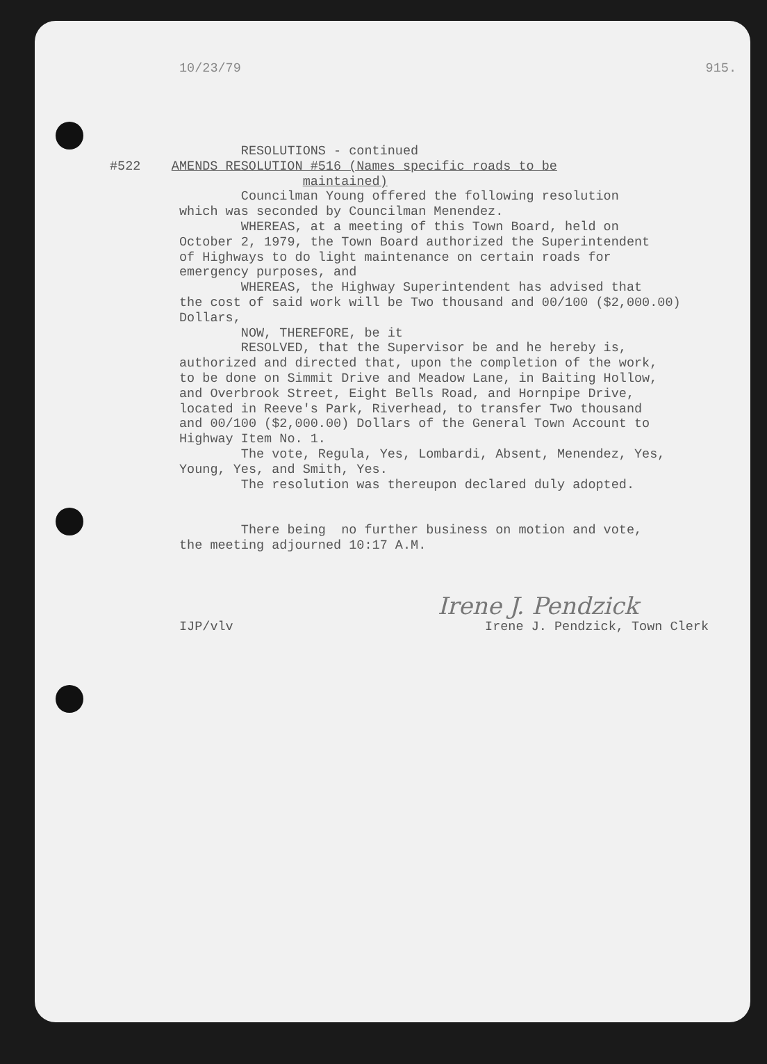10/23/79 915.
RESOLUTIONS - continued #522 AMENDS RESOLUTION #516 (Names specific roads to be maintained) Councilman Young offered the following resolution which was seconded by Councilman Menendez. WHEREAS, at a meeting of this Town Board, held on October 2, 1979, the Town Board authorized the Superintendent of Highways to do light maintenance on certain roads for emergency purposes, and WHEREAS, the Highway Superintendent has advised that the cost of said work will be Two thousand and 00/100 ($2,000.00) Dollars, NOW, THEREFORE, be it RESOLVED, that the Supervisor be and he hereby is, authorized and directed that, upon the completion of the work, to be done on Simmit Drive and Meadow Lane, in Baiting Hollow, and Overbrook Street, Eight Bells Road, and Hornpipe Drive, located in Reeve's Park, Riverhead, to transfer Two thousand and 00/100 ($2,000.00) Dollars of the General Town Account to Highway Item No. 1. The vote, Regula, Yes, Lombardi, Absent, Menendez, Yes, Young, Yes, and Smith, Yes. The resolution was thereupon declared duly adopted. There being no further business on motion and vote, the meeting adjourned 10:17 A.M.
Irene J. Pendzick
IJP/vlv Irene J. Pendzick, Town Clerk